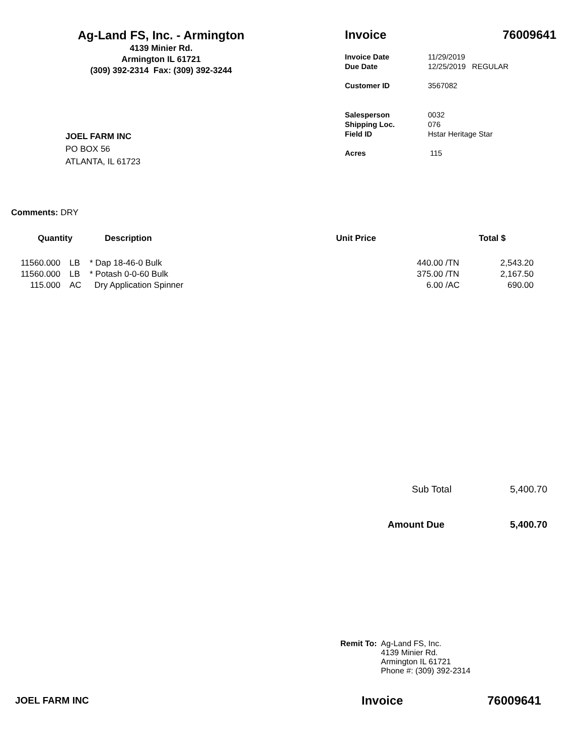Ag-Land FS, Inc. - Armington
4139 Minier Rd.
Armington IL 61721
(309) 392-2314 Fax: (309) 392-3244
Invoice 76009641
| Invoice Date | 11/29/2019 |
| Due Date | 12/25/2019 REGULAR |
| Customer ID | 3567082 |
| Salesperson | 0032 |
| Shipping Loc. | 076 |
| Field ID | Hstar Heritage Star |
| Acres | 115 |
JOEL FARM INC
PO BOX 56
ATLANTA, IL 61723
Comments: DRY
| Quantity | | Description | Unit Price | | Total $ |
| --- | --- | --- | --- | --- | --- |
| 11560.000 | LB | * Dap 18-46-0 Bulk | 440.00 | /TN | 2,543.20 |
| 11560.000 | LB | * Potash 0-0-60 Bulk | 375.00 | /TN | 2,167.50 |
| 115.000 | AC | Dry Application Spinner | 6.00 | /AC | 690.00 |
| Sub Total | 5,400.70 |
| Amount Due | 5,400.70 |
Remit To: Ag-Land FS, Inc.
4139 Minier Rd.
Armington IL 61721
Phone #: (309) 392-2314
JOEL FARM INC Invoice 76009641